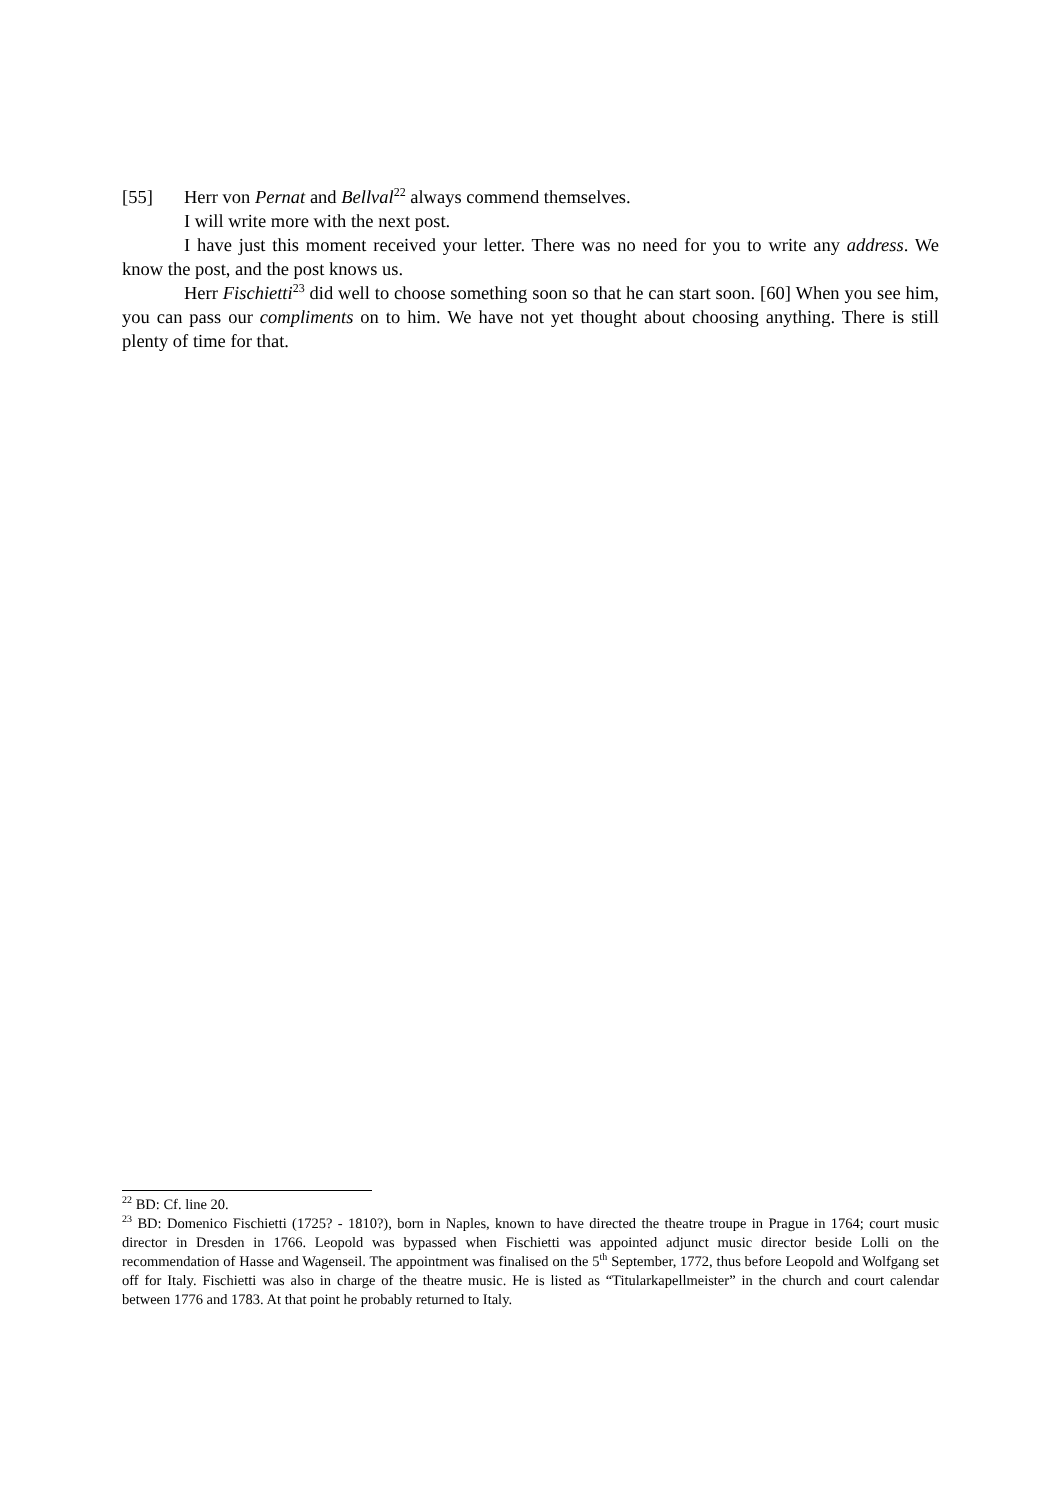[55] Herr von Pernat and Bellval<sup>22</sup> always commend themselves.
I will write more with the next post.
I have just this moment received your letter. There was no need for you to write any address. We know the post, and the post knows us.
Herr Fischietti<sup>23</sup> did well to choose something soon so that he can start soon. [60] When you see him, you can pass our compliments on to him. We have not yet thought about choosing anything. There is still plenty of time for that.
<sup>22</sup> BD: Cf. line 20.
<sup>23</sup> BD: Domenico Fischietti (1725? - 1810?), born in Naples, known to have directed the theatre troupe in Prague in 1764; court music director in Dresden in 1766. Leopold was bypassed when Fischietti was appointed adjunct music director beside Lolli on the recommendation of Hasse and Wagenseil. The appointment was finalised on the 5<sup>th</sup> September, 1772, thus before Leopold and Wolfgang set off for Italy. Fischietti was also in charge of the theatre music. He is listed as “Titularkapellmeister” in the church and court calendar between 1776 and 1783. At that point he probably returned to Italy.